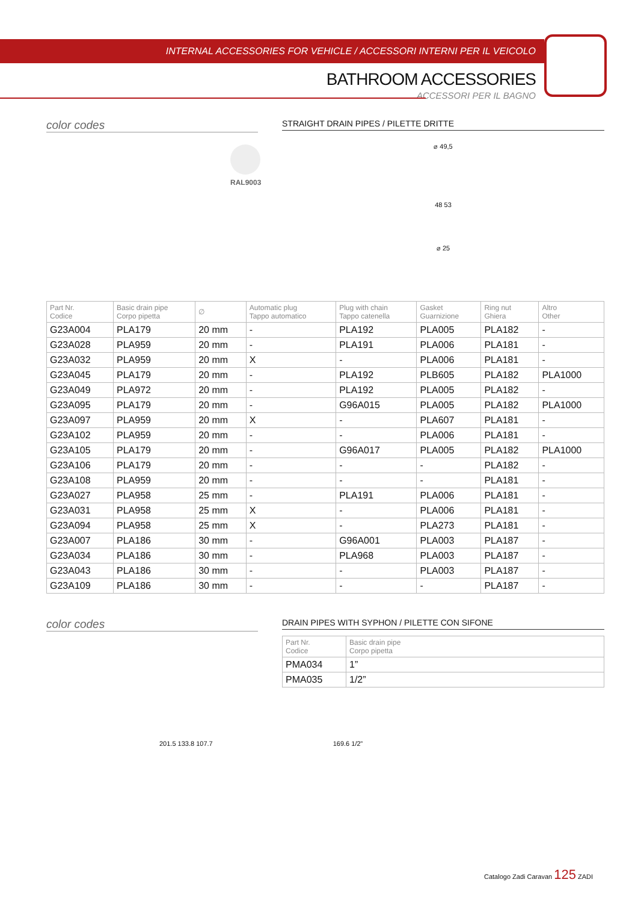INTERNAL ACCESSORIES FOR VEHICLE / ACCESSORI INTERNI PER IL VEICOLO
BATHROOM ACCESSORIES
ACCESSORI PER IL BAGNO
color codes
RAL9003
STRAIGHT DRAIN PIPES / PILETTE DRITTE
⌀ 49,5
48 53
⌀ 25
| Part Nr. Codice | Basic drain pipe Corpo pipetta | ∅ | Automatic plug Tappo automatico | Plug with chain Tappo catenella | Gasket Guarnizione | Ring nut Ghiera | Altro Other |
| --- | --- | --- | --- | --- | --- | --- | --- |
| G23A004 | PLA179 | 20 mm | - | PLA192 | PLA005 | PLA182 | - |
| G23A028 | PLA959 | 20 mm | - | PLA191 | PLA006 | PLA181 | - |
| G23A032 | PLA959 | 20 mm | X | - | PLA006 | PLA181 | - |
| G23A045 | PLA179 | 20 mm | - | PLA192 | PLB605 | PLA182 | PLA1000 |
| G23A049 | PLA972 | 20 mm | - | PLA192 | PLA005 | PLA182 | - |
| G23A095 | PLA179 | 20 mm | - | G96A015 | PLA005 | PLA182 | PLA1000 |
| G23A097 | PLA959 | 20 mm | X | - | PLA607 | PLA181 | - |
| G23A102 | PLA959 | 20 mm | - | - | PLA006 | PLA181 | - |
| G23A105 | PLA179 | 20 mm | - | G96A017 | PLA005 | PLA182 | PLA1000 |
| G23A106 | PLA179 | 20 mm | - | - | - | PLA182 | - |
| G23A108 | PLA959 | 20 mm | - | - | - | PLA181 | - |
| G23A027 | PLA958 | 25 mm | - | PLA191 | PLA006 | PLA181 | - |
| G23A031 | PLA958 | 25 mm | X | - | PLA006 | PLA181 | - |
| G23A094 | PLA958 | 25 mm | X | - | PLA273 | PLA181 | - |
| G23A007 | PLA186 | 30 mm | - | G96A001 | PLA003 | PLA187 | - |
| G23A034 | PLA186 | 30 mm | - | PLA968 | PLA003 | PLA187 | - |
| G23A043 | PLA186 | 30 mm | - | - | PLA003 | PLA187 | - |
| G23A109 | PLA186 | 30 mm | - | - | - | PLA187 | - |
color codes
DRAIN PIPES WITH SYPHON / PILETTE CON SIFONE
| Part Nr. Codice | Basic drain pipe Corpo pipetta |
| --- | --- |
| PMA034 | 1” |
| PMA035 | 1/2” |
201.5 133.8 107.7 169.6 1/2”
Catalogo Zadi Caravan 125 ZADI